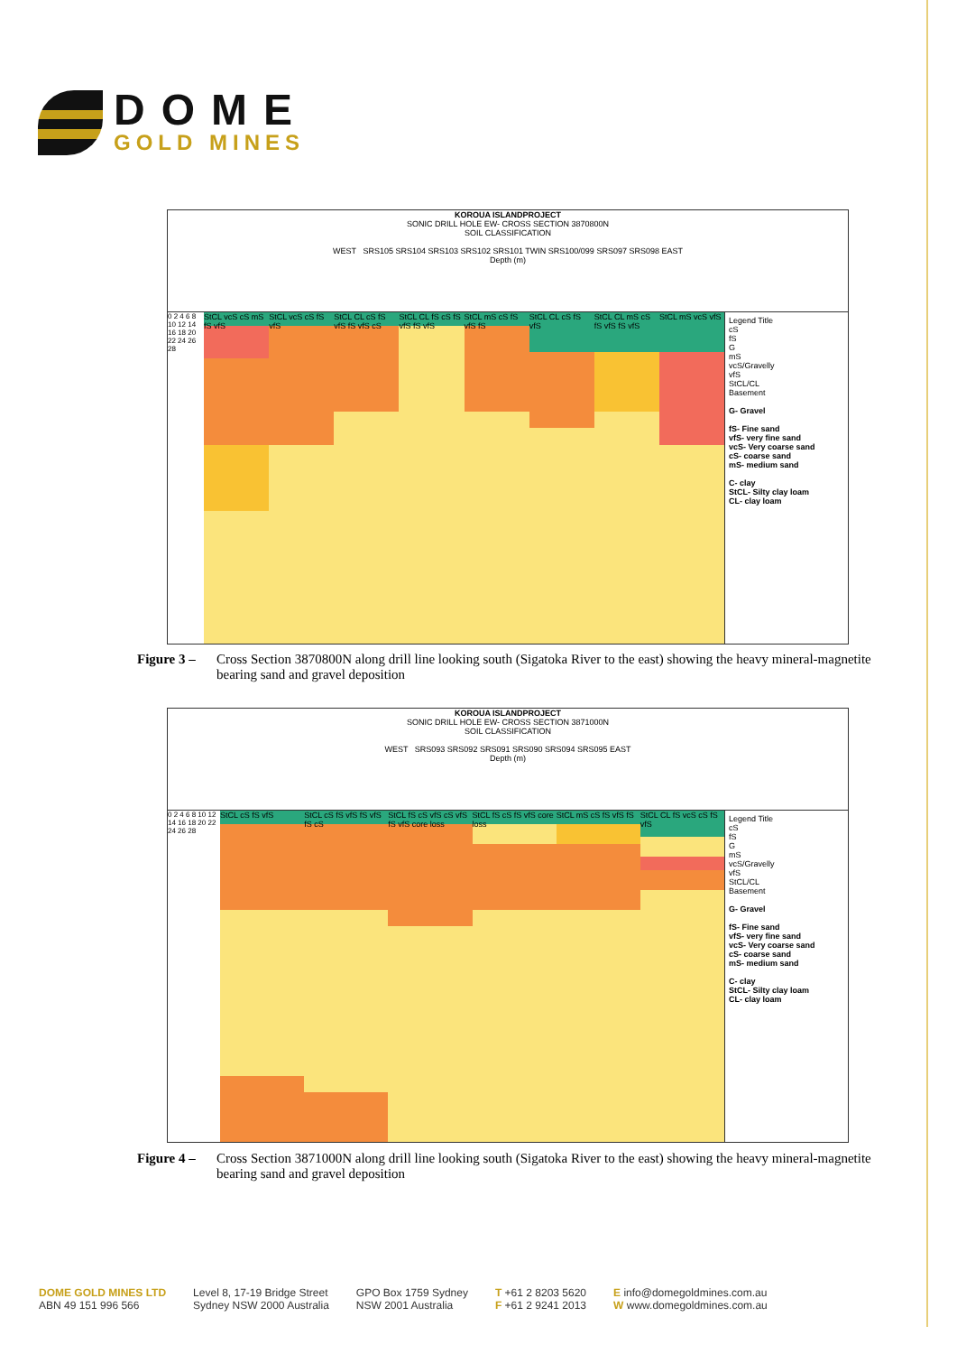DOME
GOLD MINES
KOROUA ISLANDPROJECT
SONIC DRILL HOLE EW- CROSS SECTION 3870800N
SOIL CLASSIFICATION
WEST SRS105 SRS104 SRS103 SRS102 SRS101 TWIN SRS100/099 SRS097 SRS098 EAST
Depth (m)
0 2 4 6 8 10 12 14 16 18 20 22 24 26 28
StCL vcS cS mS fS vfS StCL vcS cS fS vfS StCL CL cS fS vfS fS vfS cS StCL CL fS cS fS vfS fS vfS StCL mS cS fS vfS fS StCL CL cS fS vfS StCL CL mS cS fS vfS fS vfS StCL mS vcS vfS
Legend Title
cS
fS
G
mS
vcS/Gravelly
vfS
StCL/CL
Basement
G- Gravel
fS- Fine sand
vfS- very fine sand
vcS- Very coarse sand
cS- coarse sand
mS- medium sand
C- clay
StCL- Silty clay loam
CL- clay loam
Figure 3 – Cross Section 3870800N along drill line looking south (Sigatoka River to the east) showing the heavy mineral-magnetite bearing sand and gravel deposition
KOROUA ISLANDPROJECT
SONIC DRILL HOLE EW- CROSS SECTION 3871000N
SOIL CLASSIFICATION
WEST SRS093 SRS092 SRS091 SRS090 SRS094 SRS095 EAST
Depth (m)
0 2 4 6 8 10 12 14 16 18 20 22 24 26 28
StCL cS fS vfS StCL cS fS vfS fS vfS fS cS StCL fS cS vfS cS vfS fS vfS core loss
StCL fS cS fS vfS core loss StCL mS cS fS vfS fS StCL CL fS vcS cS fS vfS
Legend Title
cS
fS
G
mS
vcS/Gravelly
vfS
StCL/CL
Basement
G- Gravel
fS- Fine sand
vfS- very fine sand
vcS- Very coarse sand
cS- coarse sand
mS- medium sand
C- clay
StCL- Silty clay loam
CL- clay loam
Figure 4 – Cross Section 3871000N along drill line looking south (Sigatoka River to the east) showing the heavy mineral-magnetite bearing sand and gravel deposition
DOME GOLD MINES LTD
ABN 49 151 996 566
Level 8, 17-19 Bridge Street
Sydney NSW 2000 Australia
GPO Box 1759 Sydney
NSW 2001 Australia
T +61 2 8203 5620
F +61 2 9241 2013
E info@domegoldmines.com.au
W www.domegoldmines.com.au